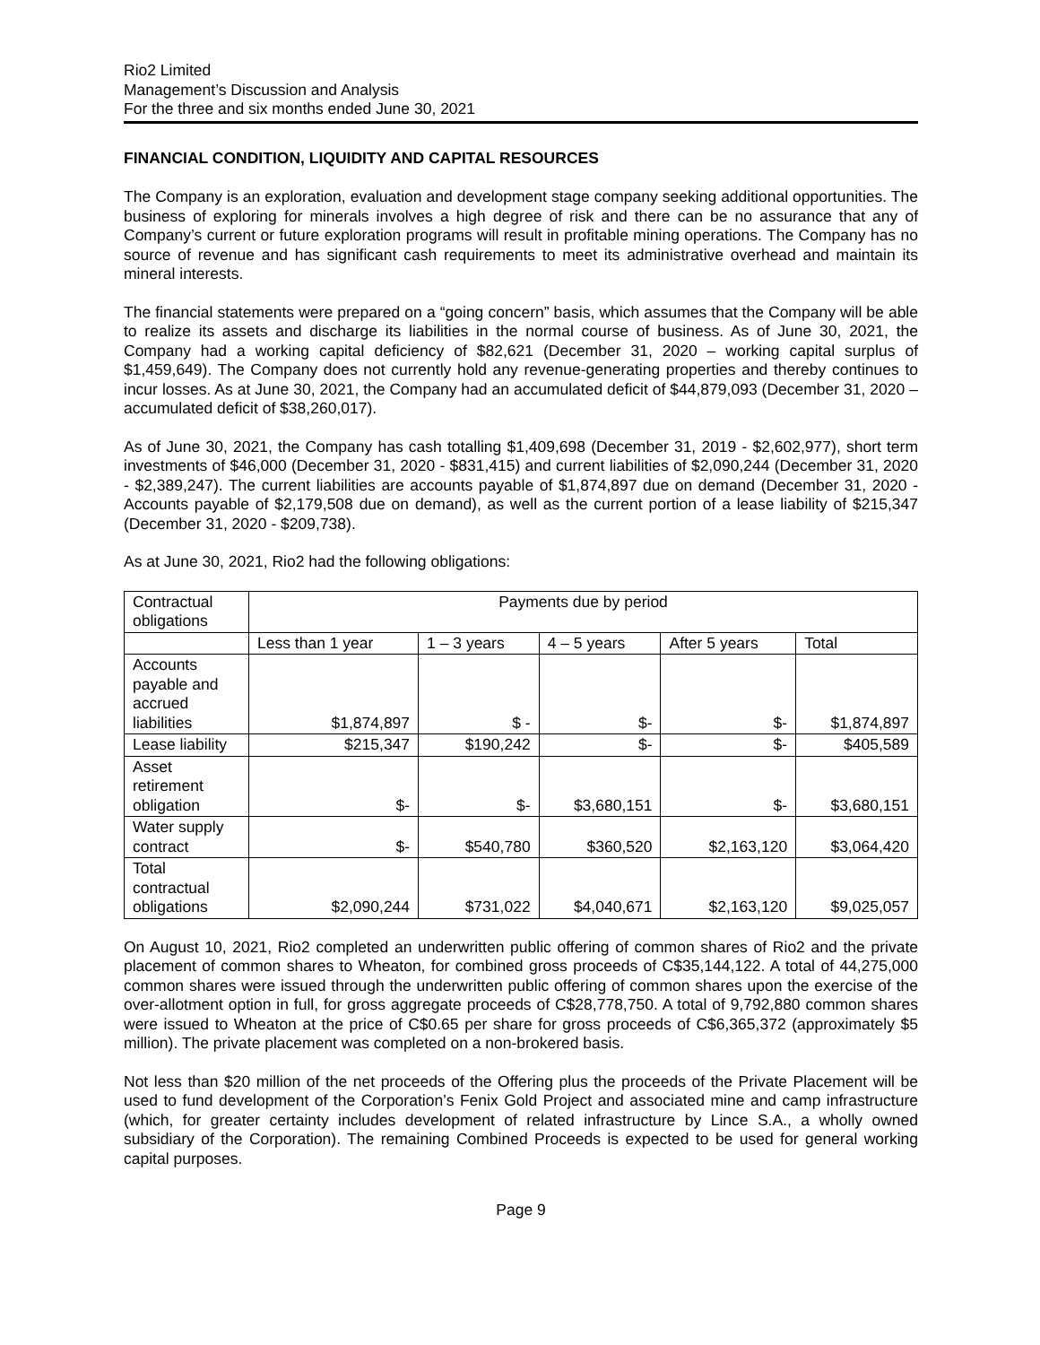Rio2 Limited
Management’s Discussion and Analysis
For the three and six months ended June 30, 2021
FINANCIAL CONDITION, LIQUIDITY AND CAPITAL RESOURCES
The Company is an exploration, evaluation and development stage company seeking additional opportunities. The business of exploring for minerals involves a high degree of risk and there can be no assurance that any of Company’s current or future exploration programs will result in profitable mining operations. The Company has no source of revenue and has significant cash requirements to meet its administrative overhead and maintain its mineral interests.
The financial statements were prepared on a “going concern” basis, which assumes that the Company will be able to realize its assets and discharge its liabilities in the normal course of business. As of June 30, 2021, the Company had a working capital deficiency of $82,621 (December 31, 2020 – working capital surplus of $1,459,649). The Company does not currently hold any revenue-generating properties and thereby continues to incur losses. As at June 30, 2021, the Company had an accumulated deficit of $44,879,093 (December 31, 2020 – accumulated deficit of $38,260,017).
As of June 30, 2021, the Company has cash totalling $1,409,698 (December 31, 2019 - $2,602,977), short term investments of $46,000 (December 31, 2020 - $831,415) and current liabilities of $2,090,244 (December 31, 2020 - $2,389,247). The current liabilities are accounts payable of $1,874,897 due on demand (December 31, 2020 - Accounts payable of $2,179,508 due on demand), as well as the current portion of a lease liability of $215,347 (December 31, 2020 - $209,738).
As at June 30, 2021, Rio2 had the following obligations:
| Contractual obligations | Payments due by period | | | | |
| | Less than 1 year | 1 – 3 years | 4 – 5 years | After 5 years | Total |
| Accounts payable and accrued liabilities | $1,874,897 | $ - | $- | $- | $1,874,897 |
| Lease liability | $215,347 | $190,242 | $- | $- | $405,589 |
| Asset retirement obligation | $- | $- | $3,680,151 | $- | $3,680,151 |
| Water supply contract | $- | $540,780 | $360,520 | $2,163,120 | $3,064,420 |
| Total contractual obligations | $2,090,244 | $731,022 | $4,040,671 | $2,163,120 | $9,025,057 |
On August 10, 2021, Rio2 completed an underwritten public offering of common shares of Rio2 and the private placement of common shares to Wheaton, for combined gross proceeds of C$35,144,122. A total of 44,275,000 common shares were issued through the underwritten public offering of common shares upon the exercise of the over-allotment option in full, for gross aggregate proceeds of C$28,778,750. A total of 9,792,880 common shares were issued to Wheaton at the price of C$0.65 per share for gross proceeds of C$6,365,372 (approximately $5 million). The private placement was completed on a non-brokered basis.
Not less than $20 million of the net proceeds of the Offering plus the proceeds of the Private Placement will be used to fund development of the Corporation’s Fenix Gold Project and associated mine and camp infrastructure (which, for greater certainty includes development of related infrastructure by Lince S.A., a wholly owned subsidiary of the Corporation). The remaining Combined Proceeds is expected to be used for general working capital purposes.
Page 9